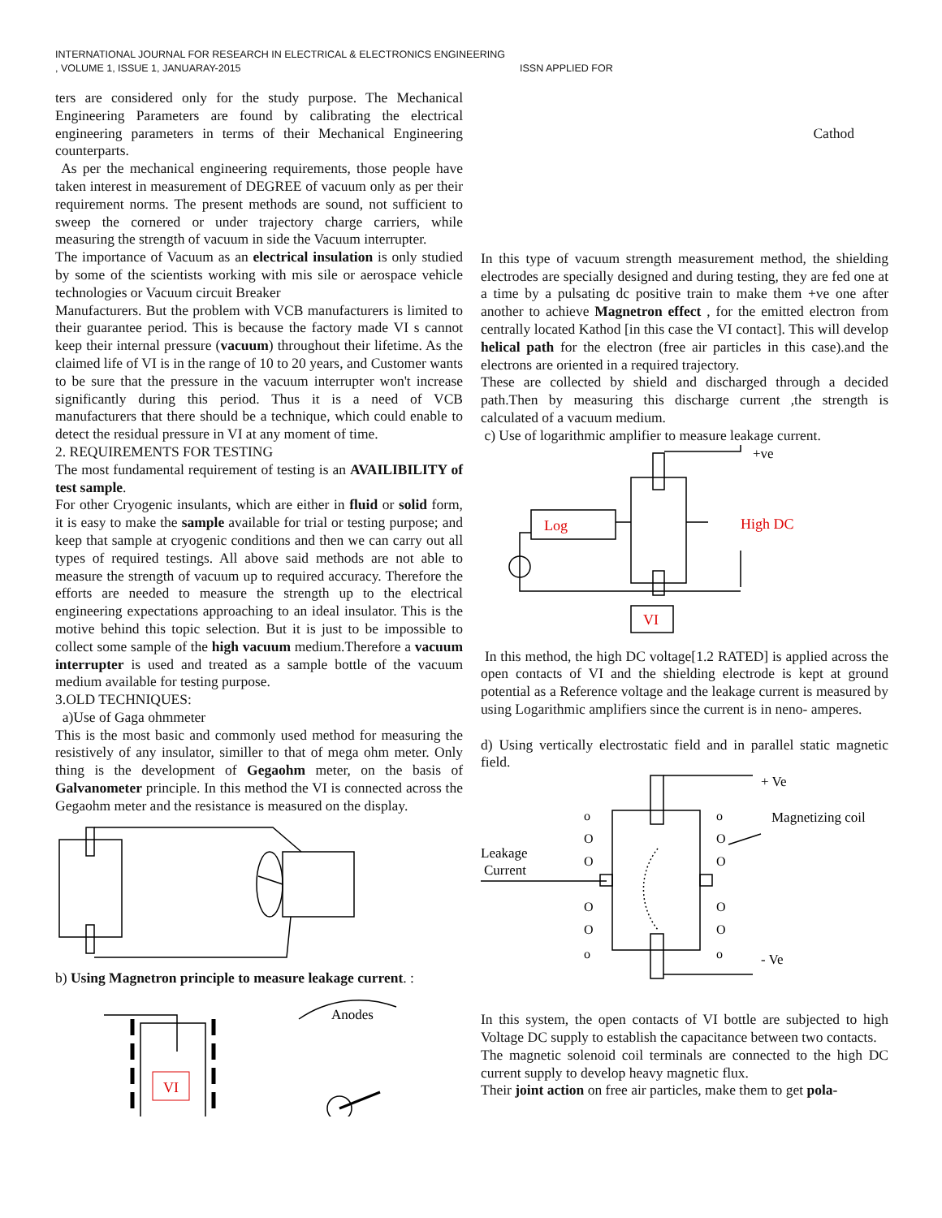INTERNATIONAL JOURNAL FOR RESEARCH IN ELECTRICAL & ELECTRONICS ENGINEERING
, VOLUME 1, ISSUE 1, JANUARAY-2015 ISSN APPLIED FOR
ters are considered only for the study purpose. The Mechanical Engineering Parameters are found by calibrating the electrical engineering parameters in terms of their Mechanical Engineering counterparts.
As per the mechanical engineering requirements, those people have taken interest in measurement of DEGREE of vacuum only as per their requirement norms. The present methods are sound, not sufficient to sweep the cornered or under trajectory charge carriers, while measuring the strength of vacuum in side the Vacuum interrupter.
The importance of Vacuum as an electrical insulation is only studied by some of the scientists working with mis sile or aerospace vehicle technologies or Vacuum circuit Breaker
Manufacturers. But the problem with VCB manufacturers is limited to their guarantee period. This is because the factory made VI s cannot keep their internal pressure (vacuum) throughout their lifetime. As the claimed life of VI is in the range of 10 to 20 years, and Customer wants to be sure that the pressure in the vacuum interrupter won't increase significantly during this period. Thus it is a need of VCB manufacturers that there should be a technique, which could enable to detect the residual pressure in VI at any moment of time.
2. REQUIREMENTS FOR TESTING
The most fundamental requirement of testing is an AVAILIBILITY of test sample.
For other Cryogenic insulants, which are either in fluid or solid form, it is easy to make the sample available for trial or testing purpose; and keep that sample at cryogenic conditions and then we can carry out all types of required testings. All above said methods are not able to measure the strength of vacuum up to required accuracy. Therefore the efforts are needed to measure the strength up to the electrical engineering expectations approaching to an ideal insulator. This is the motive behind this topic selection. But it is just to be impossible to collect some sample of the high vacuum medium.Therefore a vacuum interrupter is used and treated as a sample bottle of the vacuum medium available for testing purpose.
3.OLD TECHNIQUES:
a)Use of Gaga ohmmeter
This is the most basic and commonly used method for measuring the resistively of any insulator, similler to that of mega ohm meter. Only thing is the development of Gegaohm meter, on the basis of Galvanometer principle. In this method the VI is connected across the Gegaohm meter and the resistance is measured on the display.
b) Using Magnetron principle to measure leakage current. :
VI
Anodes
Cathod
In this type of vacuum strength measurement method, the shielding electrodes are specially designed and during testing, they are fed one at a time by a pulsating dc positive train to make them +ve one after another to achieve Magnetron effect , for the emitted electron from centrally located Kathod [in this case the VI contact]. This will develop helical path for the electron (free air particles in this case).and the electrons are oriented in a required trajectory.
These are collected by shield and discharged through a decided path.Then by measuring this discharge current ,the strength is calculated of a vacuum medium.
c) Use of logarithmic amplifier to measure leakage current.
+ve
Log
High DC
VI
In this method, the high DC voltage[1.2 RATED] is applied across the open contacts of VI and the shielding electrode is kept at ground potential as a Reference voltage and the leakage current is measured by using Logarithmic amplifiers since the current is in neno- amperes.
d) Using vertically electrostatic field and in parallel static magnetic field.
+ Ve
Magnetizing coil
Leakage
Current
- Ve
o
O
O
O
O
o
o
O
O
O
O
o
In this system, the open contacts of VI bottle are subjected to high Voltage DC supply to establish the capacitance between two contacts.
The magnetic solenoid coil terminals are connected to the high DC current supply to develop heavy magnetic flux.
Their joint action on free air particles, make them to get pola-